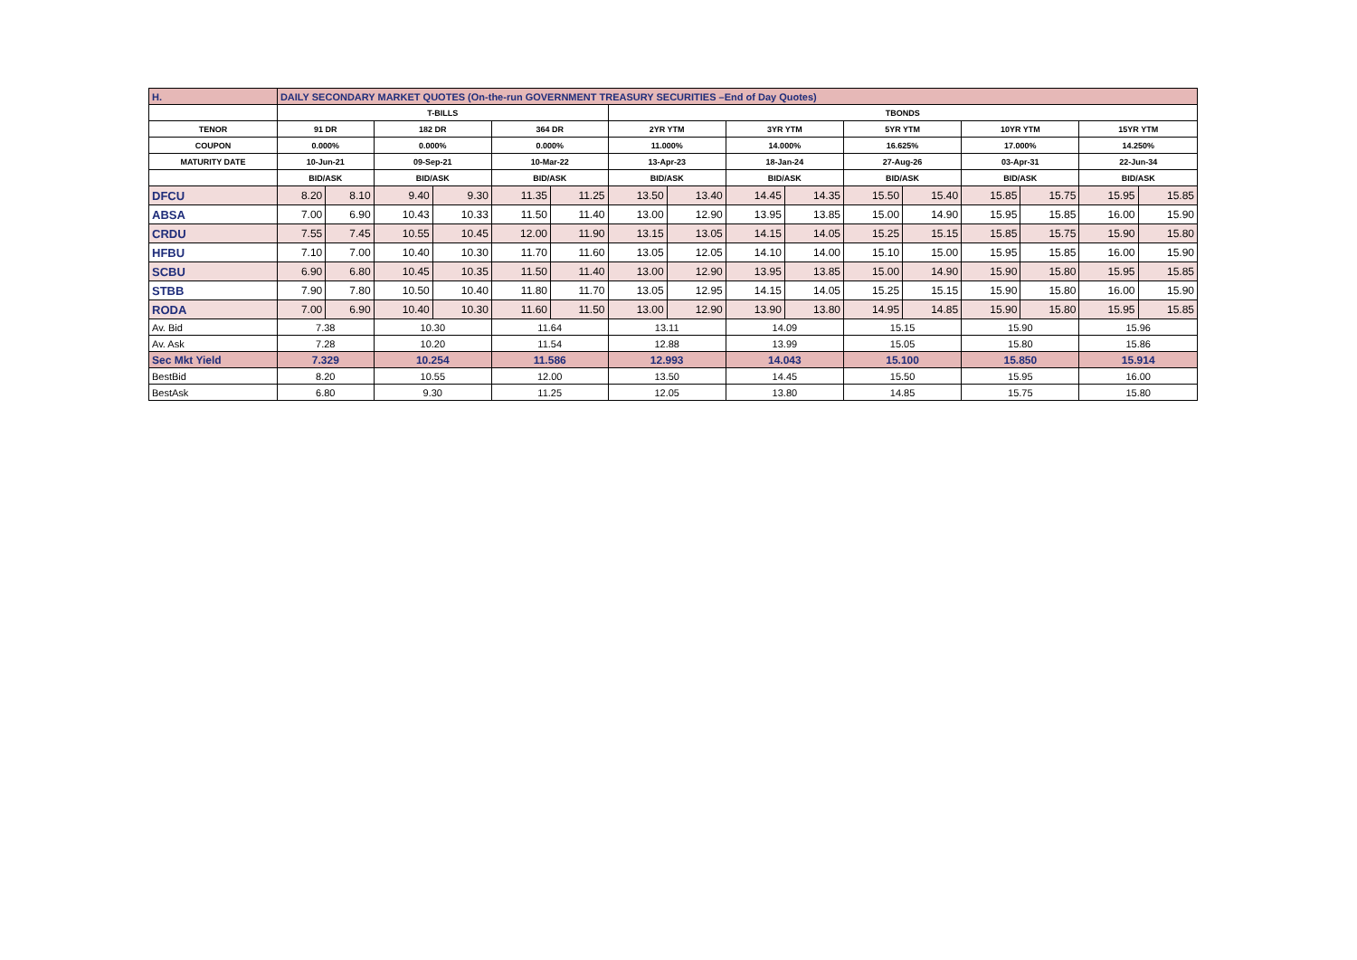| H. | DAILY SECONDARY MARKET QUOTES (On-the-run GOVERNMENT TREASURY SECURITIES –End of Day Quotes) | | | | | | | | | | | | | | | |
| | T-BILLS | | | | | | TBONDS | | | | | | | | | |
| TENOR | 91 DR | | 182 DR | | 364 DR | | 2YR YTM | | 3YR YTM | | 5YR YTM | | 10YR YTM | | 15YR YTM | |
| COUPON | 0.000% | | 0.000% | | 0.000% | | 11.000% | | 14.000% | | 16.625% | | 17.000% | | 14.250% | |
| MATURITY DATE | 10-Jun-21 | | 09-Sep-21 | | 10-Mar-22 | | 13-Apr-23 | | 18-Jan-24 | | 27-Aug-26 | | 03-Apr-31 | | 22-Jun-34 | |
| | BID/ASK | | BID/ASK | | BID/ASK | | BID/ASK | | BID/ASK | | BID/ASK | | BID/ASK | | BID/ASK | |
| DFCU | 8.20 | 8.10 | 9.40 | 9.30 | 11.35 | 11.25 | 13.50 | 13.40 | 14.45 | 14.35 | 15.50 | 15.40 | 15.85 | 15.75 | 15.95 | 15.85 |
| ABSA | 7.00 | 6.90 | 10.43 | 10.33 | 11.50 | 11.40 | 13.00 | 12.90 | 13.95 | 13.85 | 15.00 | 14.90 | 15.95 | 15.85 | 16.00 | 15.90 |
| CRDU | 7.55 | 7.45 | 10.55 | 10.45 | 12.00 | 11.90 | 13.15 | 13.05 | 14.15 | 14.05 | 15.25 | 15.15 | 15.85 | 15.75 | 15.90 | 15.80 |
| HFBU | 7.10 | 7.00 | 10.40 | 10.30 | 11.70 | 11.60 | 13.05 | 12.05 | 14.10 | 14.00 | 15.10 | 15.00 | 15.95 | 15.85 | 16.00 | 15.90 |
| SCBU | 6.90 | 6.80 | 10.45 | 10.35 | 11.50 | 11.40 | 13.00 | 12.90 | 13.95 | 13.85 | 15.00 | 14.90 | 15.90 | 15.80 | 15.95 | 15.85 |
| STBB | 7.90 | 7.80 | 10.50 | 10.40 | 11.80 | 11.70 | 13.05 | 12.95 | 14.15 | 14.05 | 15.25 | 15.15 | 15.90 | 15.80 | 16.00 | 15.90 |
| RODA | 7.00 | 6.90 | 10.40 | 10.30 | 11.60 | 11.50 | 13.00 | 12.90 | 13.90 | 13.80 | 14.95 | 14.85 | 15.90 | 15.80 | 15.95 | 15.85 |
| Av. Bid | 7.38 | | 10.30 | | 11.64 | | 13.11 | | 14.09 | | 15.15 | | 15.90 | | 15.96 | |
| Av. Ask | 7.28 | | 10.20 | | 11.54 | | 12.88 | | 13.99 | | 15.05 | | 15.80 | | 15.86 | |
| Sec Mkt Yield | 7.329 | | 10.254 | | 11.586 | | 12.993 | | 14.043 | | 15.100 | | 15.850 | | 15.914 | |
| BestBid | 8.20 | | 10.55 | | 12.00 | | 13.50 | | 14.45 | | 15.50 | | 15.95 | | 16.00 | |
| BestAsk | 6.80 | | 9.30 | | 11.25 | | 12.05 | | 13.80 | | 14.85 | | 15.75 | | 15.80 | |